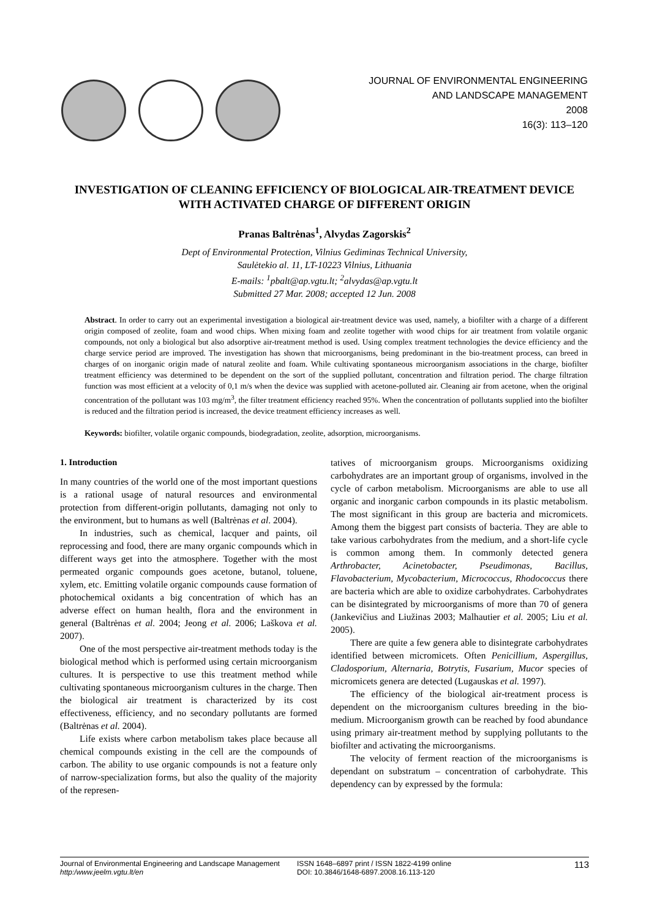JOURNAL OF ENVIRONMENTAL ENGINEERING
AND LANDSCAPE MANAGEMENT
2008
16(3): 113–120
INVESTIGATION OF CLEANING EFFICIENCY OF BIOLOGICAL AIR-TREATMENT DEVICE WITH ACTIVATED CHARGE OF DIFFERENT ORIGIN
Pranas Baltrėnas<sup>1</sup>, Alvydas Zagorskis<sup>2</sup>
Dept of Environmental Protection, Vilnius Gediminas Technical University,
Saulėtekio al. 11, LT-10223 Vilnius, Lithuania
E-mails: <sup>1</sup>pbalt@ap.vgtu.lt; <sup>2</sup>alvydas@ap.vgtu.lt
Submitted 27 Mar. 2008; accepted 12 Jun. 2008
Abstract. In order to carry out an experimental investigation a biological air-treatment device was used, namely, a biofilter with a charge of a different origin composed of zeolite, foam and wood chips. When mixing foam and zeolite together with wood chips for air treatment from volatile organic compounds, not only a biological but also adsorptive air-treatment method is used. Using complex treatment technologies the device efficiency and the charge service period are improved. The investigation has shown that microorganisms, being predominant in the bio-treatment process, can breed in charges of on inorganic origin made of natural zeolite and foam. While cultivating spontaneous microorganism associations in the charge, biofilter treatment efficiency was determined to be dependent on the sort of the supplied pollutant, concentration and filtration period. The charge filtration function was most efficient at a velocity of 0,1 m/s when the device was supplied with acetone-polluted air. Cleaning air from acetone, when the original concentration of the pollutant was 103 mg/m<sup>3</sup>, the filter treatment efficiency reached 95%. When the concentration of pollutants supplied into the biofilter is reduced and the filtration period is increased, the device treatment efficiency increases as well.
Keywords: biofilter, volatile organic compounds, biodegradation, zeolite, adsorption, microorganisms.
1. Introduction
In many countries of the world one of the most important questions is a rational usage of natural resources and environmental protection from different-origin pollutants, damaging not only to the environment, but to humans as well (Baltrėnas et al. 2004).
In industries, such as chemical, lacquer and paints, oil reprocessing and food, there are many organic compounds which in different ways get into the atmosphere. Together with the most permeated organic compounds goes acetone, butanol, toluene, xylem, etc. Emitting volatile organic compounds cause formation of photochemical oxidants a big concentration of which has an adverse effect on human health, flora and the environment in general (Baltrėnas et al. 2004; Jeong et al. 2006; Laškova et al. 2007).
One of the most perspective air-treatment methods today is the biological method which is performed using certain microorganism cultures. It is perspective to use this treatment method while cultivating spontaneous microorganism cultures in the charge. Then the biological air treatment is characterized by its cost effectiveness, efficiency, and no secondary pollutants are formed (Baltrėnas et al. 2004).
Life exists where carbon metabolism takes place because all chemical compounds existing in the cell are the compounds of carbon. The ability to use organic compounds is not a feature only of narrow-specialization forms, but also the quality of the majority of the represen-
tatives of microorganism groups. Microorganisms oxidizing carbohydrates are an important group of organisms, involved in the cycle of carbon metabolism. Microorganisms are able to use all organic and inorganic carbon compounds in its plastic metabolism. The most significant in this group are bacteria and micromicets. Among them the biggest part consists of bacteria. They are able to take various carbohydrates from the medium, and a short-life cycle is common among them. In commonly detected genera Arthrobacter, Acinetobacter, Pseudimonas, Bacillus, Flavobacterium, Mycobacterium, Micrococcus, Rhodococcus there are bacteria which are able to oxidize carbohydrates. Carbohydrates can be disintegrated by microorganisms of more than 70 of genera (Jankevičius and Liužinas 2003; Malhautier et al. 2005; Liu et al. 2005).
There are quite a few genera able to disintegrate carbohydrates identified between micromicets. Often Penicillium, Aspergillus, Cladosporium, Alternaria, Botrytis, Fusarium, Mucor species of micromicets genera are detected (Lugauskas et al. 1997).
The efficiency of the biological air-treatment process is dependent on the microorganism cultures breeding in the bio-medium. Microorganism growth can be reached by food abundance using primary air-treatment method by supplying pollutants to the biofilter and activating the microorganisms.
The velocity of ferment reaction of the microorganisms is dependant on substratum – concentration of carbohydrate. This dependency can by expressed by the formula:
Journal of Environmental Engineering and Landscape Management
http:/www.jeelm.vgtu.lt/en
ISSN 1648–6897 print / ISSN 1822-4199 online
DOI: 10.3846/1648-6897.2008.16.113-120
113